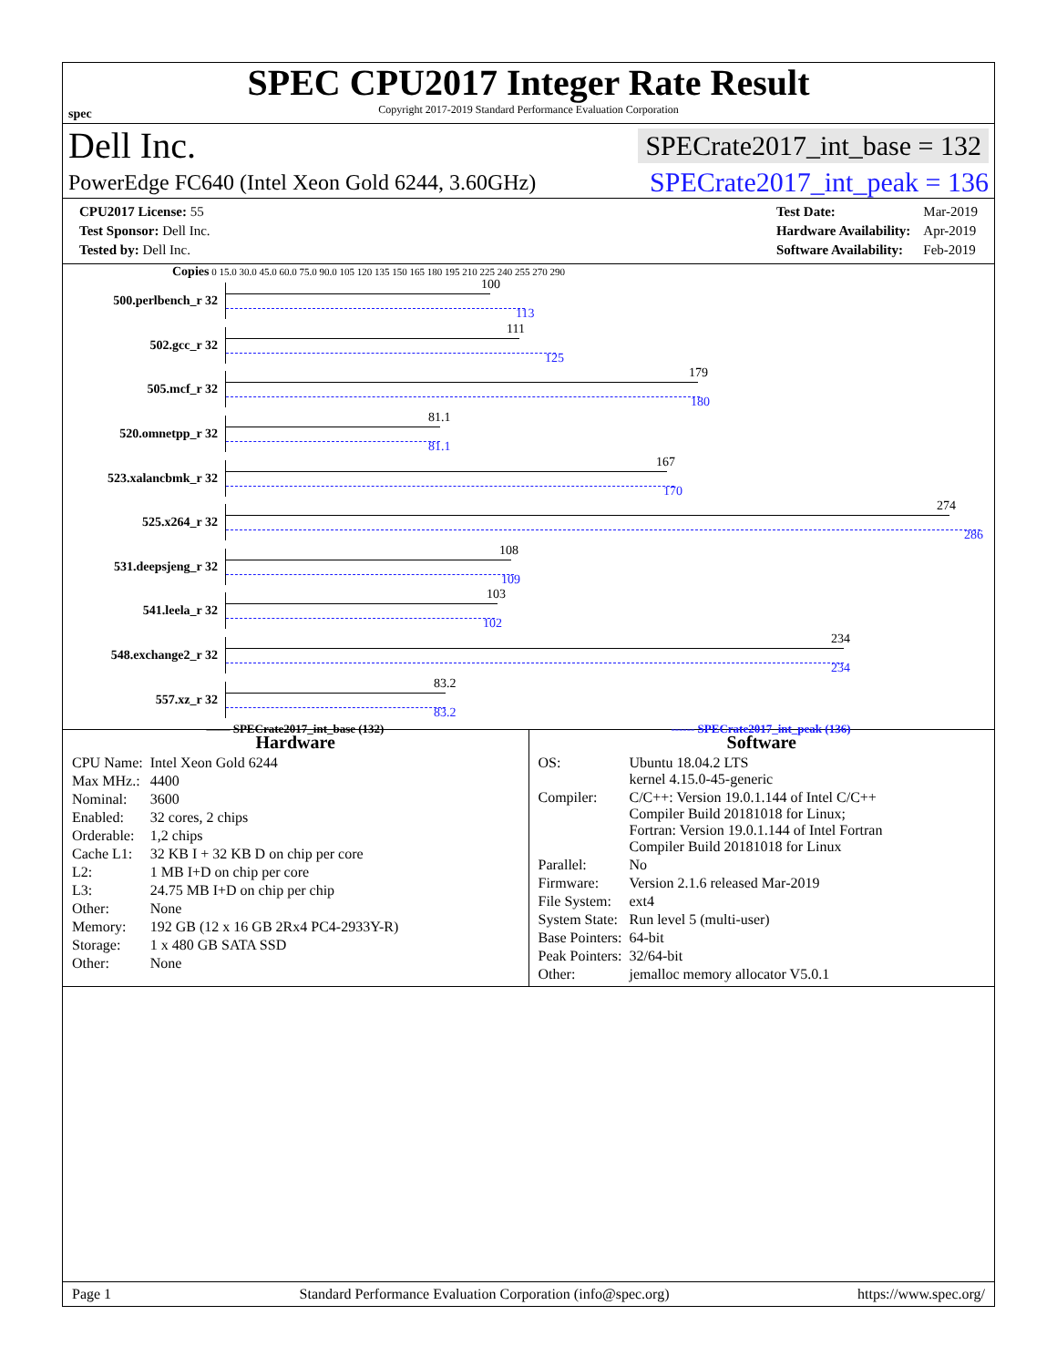SPEC CPU2017 Integer Rate Result
Copyright 2017-2019 Standard Performance Evaluation Corporation
spec
Dell Inc. SPECrate2017_int_base = 132
PowerEdge FC640 (Intel Xeon Gold 6244, 3.60GHz) SPECrate2017_int_peak = 136
| CPU2017 License: 55 |
| Test Sponsor: Dell Inc. |
| Tested by: Dell Inc. |
| Test Date: | Mar-2019 |
| Hardware Availability: | Apr-2019 |
| Software Availability: | Feb-2019 |
Copies 0 15.0 30.0 45.0 60.0 75.0 90.0 105 120 135 150 165 180 195 210 225 240 255 270 290
500.perlbench_r 32
100
113
502.gcc_r 32
111
125
505.mcf_r 32
179
180
520.omnetpp_r 32
81.1
81.1
523.xalancbmk_r 32
167
170
525.x264_r 32
274
286
531.deepsjeng_r 32
108
109
541.leela_r 32
103
102
548.exchange2_r 32
234
234
557.xz_r 32
83.2
83.2
—— SPECrate2017_int_base (132) ------ SPECrate2017_int_peak (136)
Hardware
| CPU Name: | Intel Xeon Gold 6244 |
| Max MHz.: | 4400 |
| Nominal: | 3600 |
| Enabled: | 32 cores, 2 chips |
| Orderable: | 1,2 chips |
| Cache L1: | 32 KB I + 32 KB D on chip per core |
| L2: | 1 MB I+D on chip per core |
| L3: | 24.75 MB I+D on chip per chip |
| Other: | None |
| Memory: | 192 GB (12 x 16 GB 2Rx4 PC4-2933Y-R) |
| Storage: | 1 x 480 GB SATA SSD |
| Other: | None |
Software
| OS: | Ubuntu 18.04.2 LTS kernel 4.15.0-45-generic |
| Compiler: | C/C++: Version 19.0.1.144 of Intel C/C++ Compiler Build 20181018 for Linux; Fortran: Version 19.0.1.144 of Intel Fortran Compiler Build 20181018 for Linux |
| Parallel: | No |
| Firmware: | Version 2.1.6 released Mar-2019 |
| File System: | ext4 |
| System State: | Run level 5 (multi-user) |
| Base Pointers: | 64-bit |
| Peak Pointers: | 32/64-bit |
| Other: | jemalloc memory allocator V5.0.1 |
Page 1 Standard Performance Evaluation Corporation (info@spec.org) https://www.spec.org/